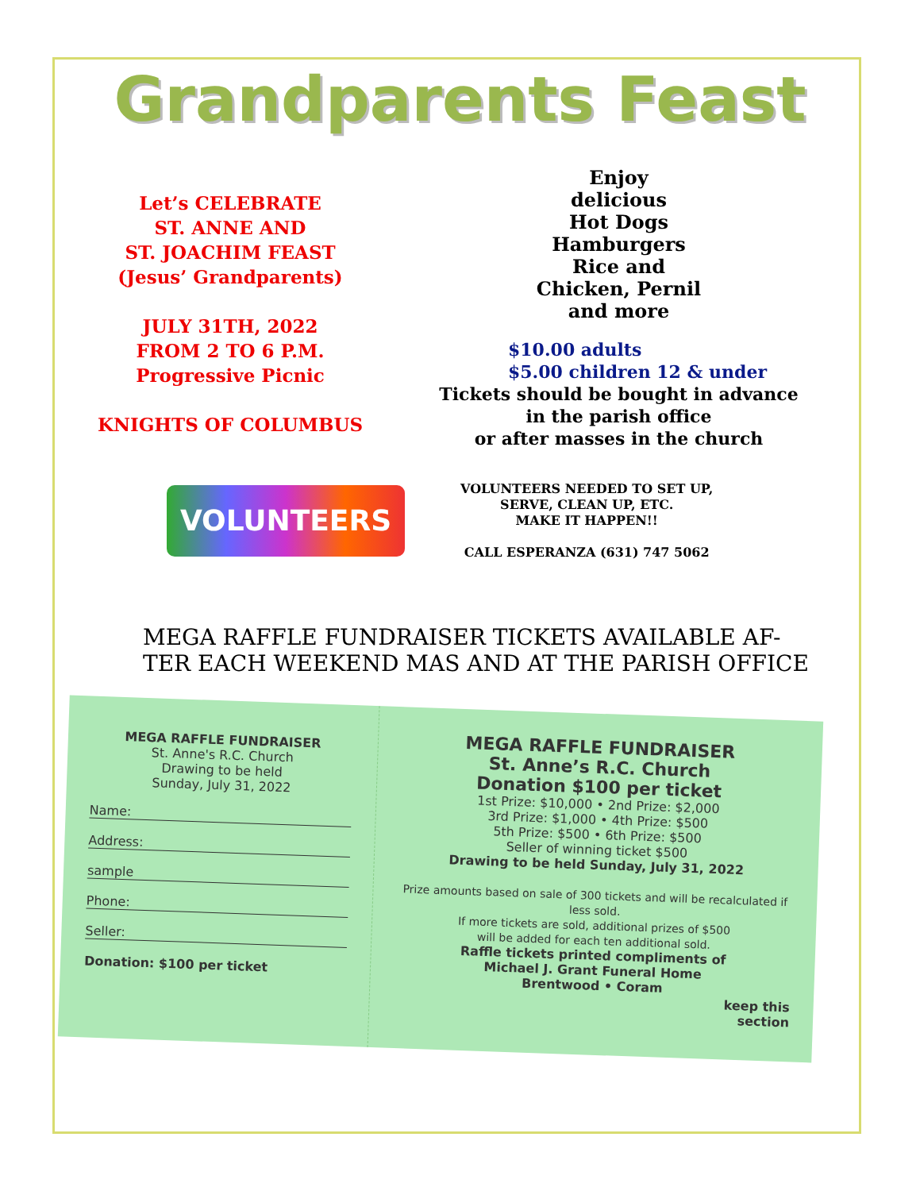Grandparents Feast
Let’s CELEBRATE
ST. ANNE AND
ST. JOACHIM FEAST
(Jesus’ Grandparents)
JULY 31TH, 2022
FROM 2 TO 6 P.M.
Progressive Picnic
KNIGHTS OF COLUMBUS
Enjoy
delicious
Hot Dogs
Hamburgers
Rice and
Chicken, Pernil
and more
$10.00 adults
$5.00 children 12 & under
Tickets should be bought in advance
in the parish office
or after masses in the church
VOLUNTEERS
VOLUNTEERS NEEDED TO SET UP,
SERVE, CLEAN UP, ETC.
MAKE IT HAPPEN!!
CALL ESPERANZA (631) 747 5062
MEGA RAFFLE FUNDRAISER TICKETS AVAILABLE AF-
TER EACH WEEKEND MAS AND AT THE PARISH OFFICE
MEGA RAFFLE FUNDRAISER
St. Anne's R.C. Church
Drawing to be held
Sunday, July 31, 2022
Name:
Address:
sample
Phone:
Seller:
Donation: $100 per ticket
MEGA RAFFLE FUNDRAISER
St. Anne’s R.C. Church
Donation $100 per ticket
1st Prize: $10,000 • 2nd Prize: $2,000
3rd Prize: $1,000 • 4th Prize: $500
5th Prize: $500 • 6th Prize: $500
Seller of winning ticket $500
Drawing to be held Sunday, July 31, 2022
Prize amounts based on sale of 300 tickets and will be recalculated if less sold.
If more tickets are sold, additional prizes of $500
will be added for each ten additional sold.
Raffle tickets printed compliments of
Michael J. Grant Funeral Home
Brentwood • Coram
keep this
section